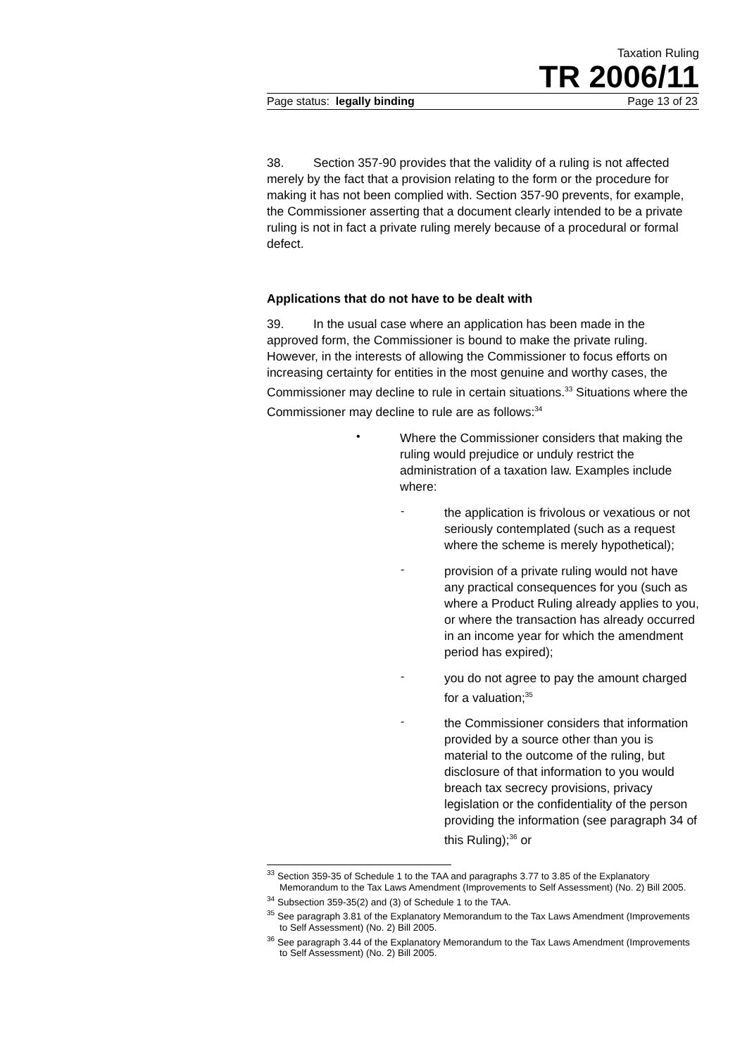Taxation Ruling
TR 2006/11
Page status: legally binding Page 13 of 23
38. Section 357-90 provides that the validity of a ruling is not affected merely by the fact that a provision relating to the form or the procedure for making it has not been complied with. Section 357-90 prevents, for example, the Commissioner asserting that a document clearly intended to be a private ruling is not in fact a private ruling merely because of a procedural or formal defect.
Applications that do not have to be dealt with
39. In the usual case where an application has been made in the approved form, the Commissioner is bound to make the private ruling. However, in the interests of allowing the Commissioner to focus efforts on increasing certainty for entities in the most genuine and worthy cases, the Commissioner may decline to rule in certain situations.<sup>33</sup> Situations where the Commissioner may decline to rule are as follows:<sup>34</sup>
•
Where the Commissioner considers that making the ruling would prejudice or unduly restrict the administration of a taxation law. Examples include where:
-
the application is frivolous or vexatious or not seriously contemplated (such as a request where the scheme is merely hypothetical);
-
provision of a private ruling would not have any practical consequences for you (such as where a Product Ruling already applies to you, or where the transaction has already occurred in an income year for which the amendment period has expired);
-
you do not agree to pay the amount charged for a valuation;<sup>35</sup>
-
the Commissioner considers that information provided by a source other than you is material to the outcome of the ruling, but disclosure of that information to you would breach tax secrecy provisions, privacy legislation or the confidentiality of the person providing the information (see paragraph 34 of this Ruling);<sup>36</sup> or
<sup>33</sup> Section 359-35 of Schedule 1 to the TAA and paragraphs 3.77 to 3.85 of the Explanatory Memorandum to the Tax Laws Amendment (Improvements to Self Assessment) (No. 2) Bill 2005.
<sup>34</sup> Subsection 359-35(2) and (3) of Schedule 1 to the TAA.
<sup>35</sup> See paragraph 3.81 of the Explanatory Memorandum to the Tax Laws Amendment (Improvements to Self Assessment) (No. 2) Bill 2005.
<sup>36</sup> See paragraph 3.44 of the Explanatory Memorandum to the Tax Laws Amendment (Improvements to Self Assessment) (No. 2) Bill 2005.